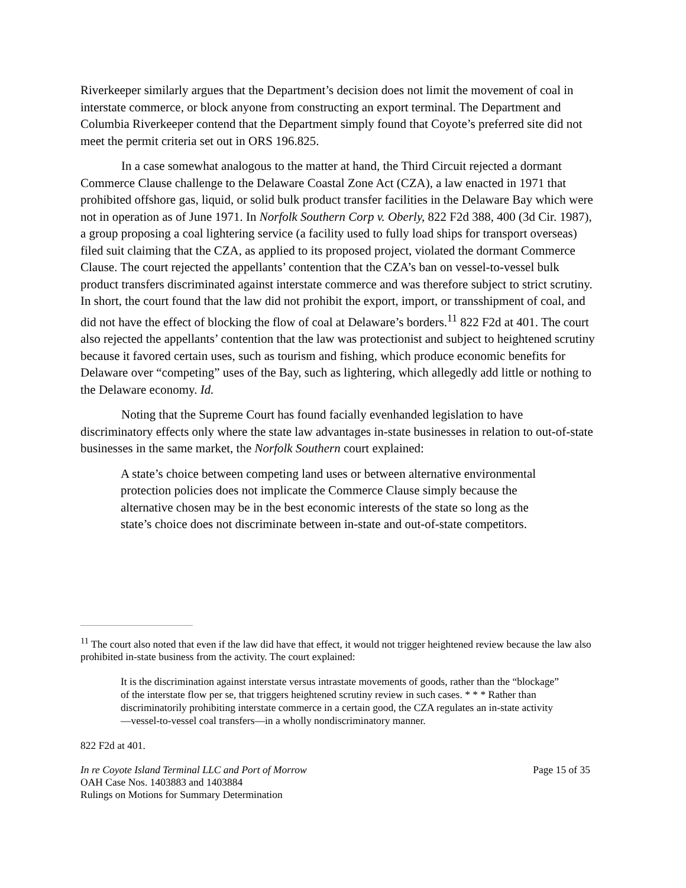Riverkeeper similarly argues that the Department’s decision does not limit the movement of coal in interstate commerce, or block anyone from constructing an export terminal. The Department and Columbia Riverkeeper contend that the Department simply found that Coyote’s preferred site did not meet the permit criteria set out in ORS 196.825.
In a case somewhat analogous to the matter at hand, the Third Circuit rejected a dormant Commerce Clause challenge to the Delaware Coastal Zone Act (CZA), a law enacted in 1971 that prohibited offshore gas, liquid, or solid bulk product transfer facilities in the Delaware Bay which were not in operation as of June 1971. In Norfolk Southern Corp v. Oberly, 822 F2d 388, 400 (3d Cir. 1987), a group proposing a coal lightering service (a facility used to fully load ships for transport overseas) filed suit claiming that the CZA, as applied to its proposed project, violated the dormant Commerce Clause. The court rejected the appellants’ contention that the CZA’s ban on vessel-to-vessel bulk product transfers discriminated against interstate commerce and was therefore subject to strict scrutiny. In short, the court found that the law did not prohibit the export, import, or transshipment of coal, and did not have the effect of blocking the flow of coal at Delaware’s borders.<sup>11</sup> 822 F2d at 401. The court also rejected the appellants’ contention that the law was protectionist and subject to heightened scrutiny because it favored certain uses, such as tourism and fishing, which produce economic benefits for Delaware over “competing” uses of the Bay, such as lightering, which allegedly add little or nothing to the Delaware economy. Id.
Noting that the Supreme Court has found facially evenhanded legislation to have discriminatory effects only where the state law advantages in-state businesses in relation to out-of-state businesses in the same market, the Norfolk Southern court explained:
A state’s choice between competing land uses or between alternative environmental protection policies does not implicate the Commerce Clause simply because the alternative chosen may be in the best economic interests of the state so long as the state’s choice does not discriminate between in-state and out-of-state competitors.
<sup>11</sup> The court also noted that even if the law did have that effect, it would not trigger heightened review because the law also prohibited in-state business from the activity. The court explained:
It is the discrimination against interstate versus intrastate movements of goods, rather than the “blockage” of the interstate flow per se, that triggers heightened scrutiny review in such cases. * * * Rather than discriminatorily prohibiting interstate commerce in a certain good, the CZA regulates an in-state activity—vessel-to-vessel coal transfers—in a wholly nondiscriminatory manner.
822 F2d at 401.
In re Coyote Island Terminal LLC and Port of Morrow
OAH Case Nos. 1403883 and 1403884
Rulings on Motions for Summary Determination
Page 15 of 35